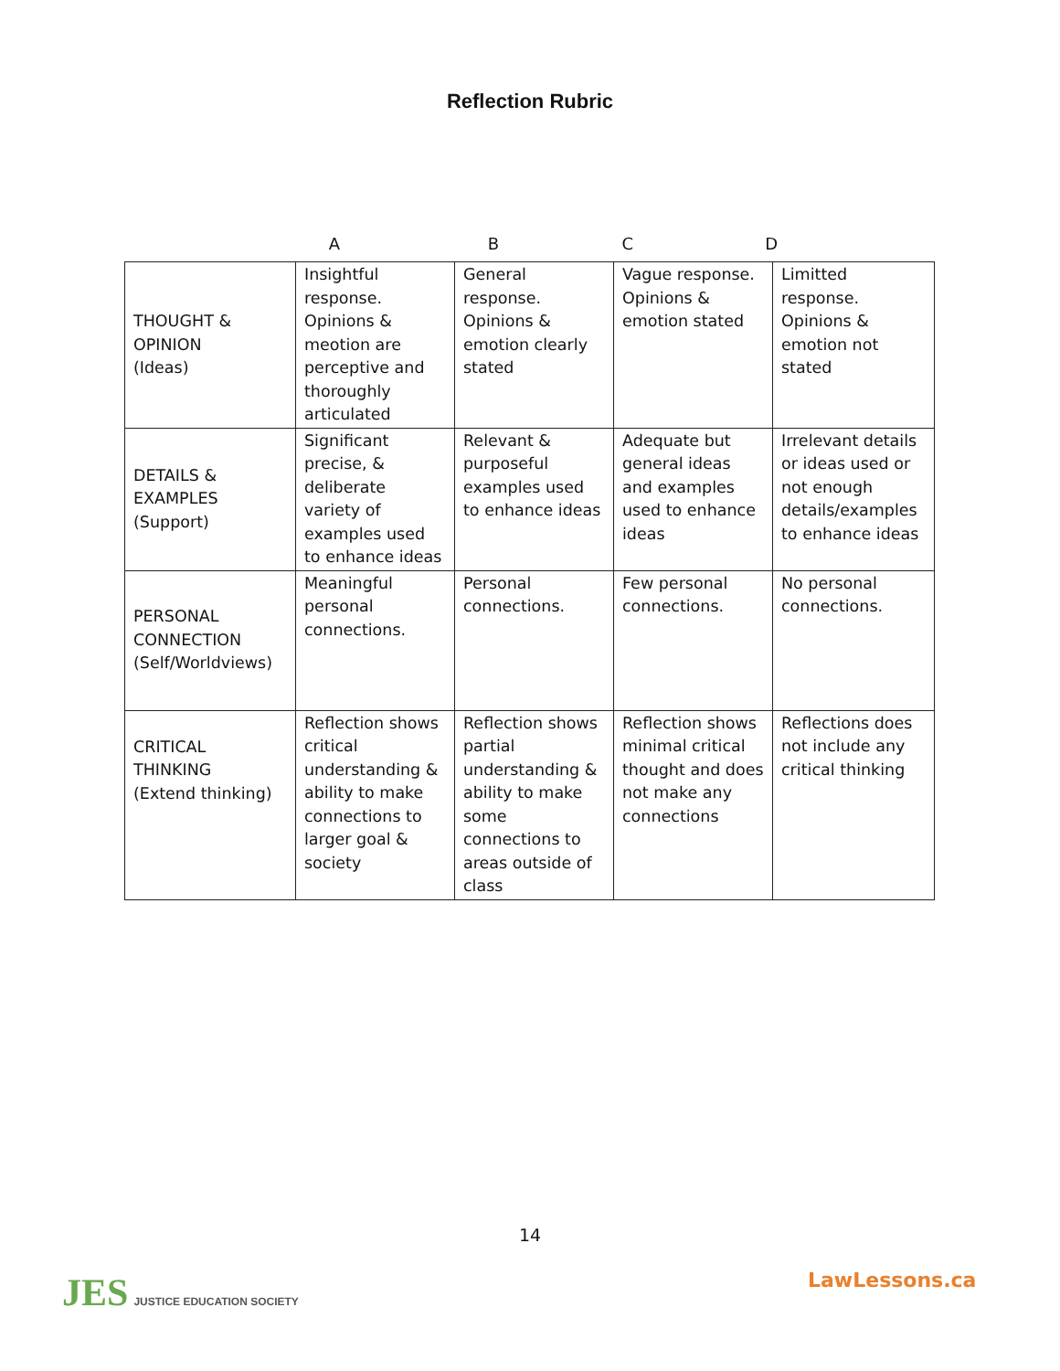Reflection Rubric
ABCD
| THOUGHT & OPINION (Ideas) | Insightful response. Opinions & meotion are perceptive and thoroughly articulated | General response. Opinions & emotion clearly stated | Vague response. Opinions & emotion stated | Limitted response. Opinions & emotion not stated |
| DETAILS & EXAMPLES (Support) | Significant precise, & deliberate variety of examples used to enhance ideas | Relevant & purposeful examples used to enhance ideas | Adequate but general ideas and examples used to enhance ideas | Irrelevant details or ideas used or not enough details/examples to enhance ideas |
| PERSONAL CONNECTION (Self/Worldviews) | Meaningful personal connections. | Personal connections. | Few personal connections. | No personal connections. |
| CRITICAL THINKING (Extend thinking) | Reflection shows critical understanding & ability to make connections to larger goal & society | Reflection shows partial understanding & ability to make some connections to areas outside of class | Reflection shows minimal critical thought and does not make any connections | Reflections does not include any critical thinking |
14
JES JUSTICE EDUCATION SOCIETY LawLessons.ca